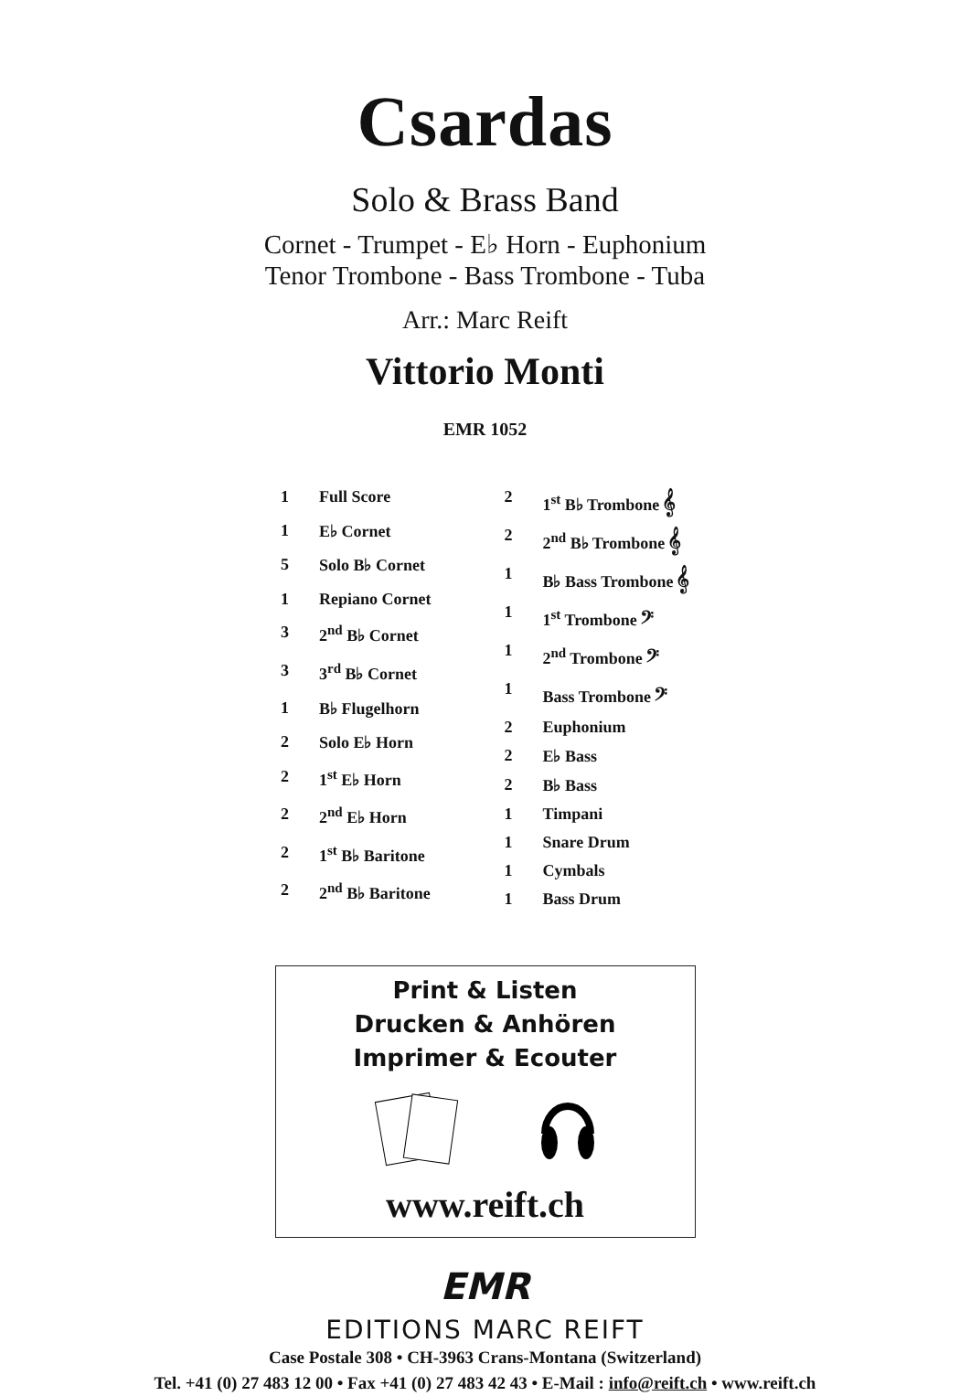Csardas
Solo & Brass Band
Cornet - Trumpet - E♭ Horn - Euphonium
Tenor Trombone - Bass Trombone - Tuba
Arr.: Marc Reift
Vittorio Monti
EMR 1052
| 1 | Full Score |
| 1 | E♭ Cornet |
| 5 | Solo B♭ Cornet |
| 1 | Repiano Cornet |
| 3 | 2<sup>nd</sup> B♭ Cornet |
| 3 | 3<sup>rd</sup> B♭ Cornet |
| 1 | B♭ Flugelhorn |
| 2 | Solo E♭ Horn |
| 2 | 1<sup>st</sup> E♭ Horn |
| 2 | 2<sup>nd</sup> E♭ Horn |
| 2 | 1<sup>st</sup> B♭ Baritone |
| 2 | 2<sup>nd</sup> B♭ Baritone |
| 2 | 1<sup>st</sup> B♭ Trombone 𝄞 |
| 2 | 2<sup>nd</sup> B♭ Trombone 𝄞 |
| 1 | B♭ Bass Trombone 𝄞 |
| 1 | 1<sup>st</sup> Trombone 𝄢 |
| 1 | 2<sup>nd</sup> Trombone 𝄢 |
| 1 | Bass Trombone 𝄢 |
| 2 | Euphonium |
| 2 | E♭ Bass |
| 2 | B♭ Bass |
| 1 | Timpani |
| 1 | Snare Drum |
| 1 | Cymbals |
| 1 | Bass Drum |
Print & Listen
Drucken & Anhören
Imprimer & Ecouter
www.reift.ch
EMR
EDITIONS MARC REIFT
Case Postale 308 • CH-3963 Crans-Montana (Switzerland)
Tel. +41 (0) 27 483 12 00 • Fax +41 (0) 27 483 42 43 • E-Mail : info@reift.ch • www.reift.ch